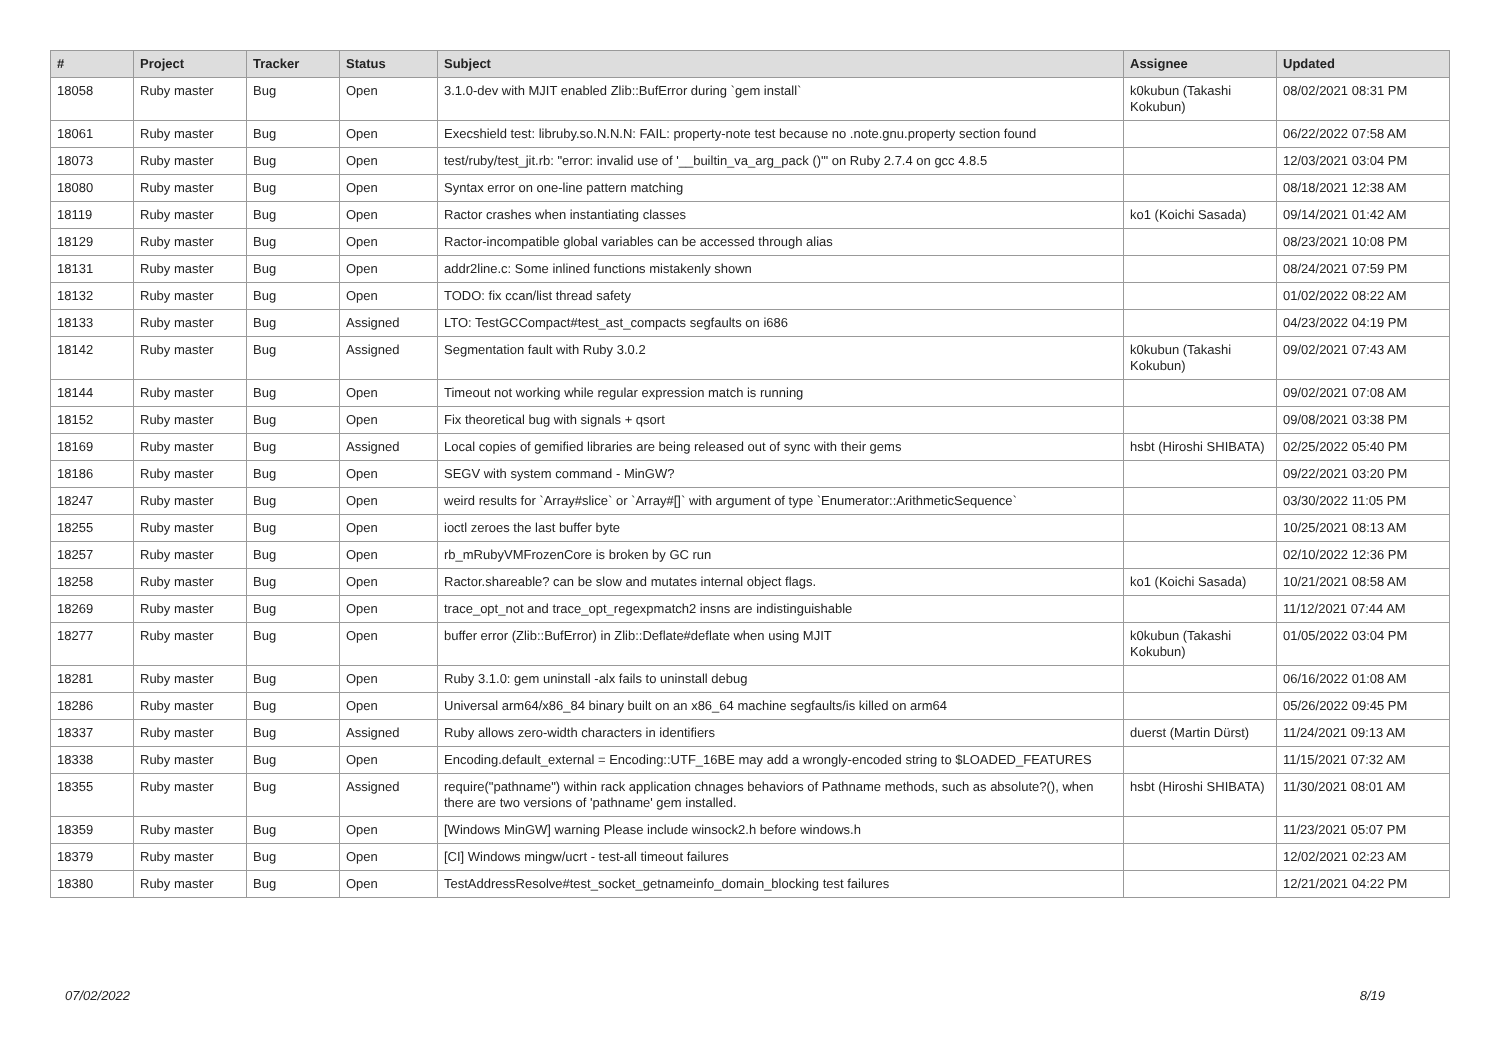| # | Project | Tracker | Status | Subject | Assignee | Updated |
| --- | --- | --- | --- | --- | --- | --- |
| 18058 | Ruby master | Bug | Open | 3.1.0-dev with MJIT enabled Zlib::BufError during `gem install` | k0kubun (Takashi Kokubun) | 08/02/2021 08:31 PM |
| 18061 | Ruby master | Bug | Open | Execshield test: libruby.so.N.N.N: FAIL: property-note test because no .note.gnu.property section found | | 06/22/2022 07:58 AM |
| 18073 | Ruby master | Bug | Open | test/ruby/test_jit.rb: "error: invalid use of '__builtin_va_arg_pack ()'" on Ruby 2.7.4 on gcc 4.8.5 | | 12/03/2021 03:04 PM |
| 18080 | Ruby master | Bug | Open | Syntax error on one-line pattern matching | | 08/18/2021 12:38 AM |
| 18119 | Ruby master | Bug | Open | Ractor crashes when instantiating classes | ko1 (Koichi Sasada) | 09/14/2021 01:42 AM |
| 18129 | Ruby master | Bug | Open | Ractor-incompatible global variables can be accessed through alias | | 08/23/2021 10:08 PM |
| 18131 | Ruby master | Bug | Open | addr2line.c: Some inlined functions mistakenly shown | | 08/24/2021 07:59 PM |
| 18132 | Ruby master | Bug | Open | TODO: fix ccan/list thread safety | | 01/02/2022 08:22 AM |
| 18133 | Ruby master | Bug | Assigned | LTO: TestGCCompact#test_ast_compacts segfaults on i686 | | 04/23/2022 04:19 PM |
| 18142 | Ruby master | Bug | Assigned | Segmentation fault with Ruby 3.0.2 | k0kubun (Takashi Kokubun) | 09/02/2021 07:43 AM |
| 18144 | Ruby master | Bug | Open | Timeout not working while regular expression match is running | | 09/02/2021 07:08 AM |
| 18152 | Ruby master | Bug | Open | Fix theoretical bug with signals + qsort | | 09/08/2021 03:38 PM |
| 18169 | Ruby master | Bug | Assigned | Local copies of gemified libraries are being released out of sync with their gems | hsbt (Hiroshi SHIBATA) | 02/25/2022 05:40 PM |
| 18186 | Ruby master | Bug | Open | SEGV with system command - MinGW? | | 09/22/2021 03:20 PM |
| 18247 | Ruby master | Bug | Open | weird results for `Array#slice` or `Array#[]` with argument of type `Enumerator::ArithmeticSequence` | | 03/30/2022 11:05 PM |
| 18255 | Ruby master | Bug | Open | ioctl zeroes the last buffer byte | | 10/25/2021 08:13 AM |
| 18257 | Ruby master | Bug | Open | rb_mRubyVMFrozenCore is broken by GC run | | 02/10/2022 12:36 PM |
| 18258 | Ruby master | Bug | Open | Ractor.shareable? can be slow and mutates internal object flags. | ko1 (Koichi Sasada) | 10/21/2021 08:58 AM |
| 18269 | Ruby master | Bug | Open | trace_opt_not and trace_opt_regexpmatch2 insns are indistinguishable | | 11/12/2021 07:44 AM |
| 18277 | Ruby master | Bug | Open | buffer error (Zlib::BufError) in Zlib::Deflate#deflate when using MJIT | k0kubun (Takashi Kokubun) | 01/05/2022 03:04 PM |
| 18281 | Ruby master | Bug | Open | Ruby 3.1.0: gem uninstall -alx fails to uninstall debug | | 06/16/2022 01:08 AM |
| 18286 | Ruby master | Bug | Open | Universal arm64/x86_84 binary built on an x86_64 machine segfaults/is killed on arm64 | | 05/26/2022 09:45 PM |
| 18337 | Ruby master | Bug | Assigned | Ruby allows zero-width characters in identifiers | duerst (Martin Dürst) | 11/24/2021 09:13 AM |
| 18338 | Ruby master | Bug | Open | Encoding.default_external = Encoding::UTF_16BE may add a wrongly-encoded string to $LOADED_FEATURES | | 11/15/2021 07:32 AM |
| 18355 | Ruby master | Bug | Assigned | require("pathname") within rack application chnages behaviors of Pathname methods, such as absolute?(), when there are two versions of 'pathname' gem installed. | hsbt (Hiroshi SHIBATA) | 11/30/2021 08:01 AM |
| 18359 | Ruby master | Bug | Open | [Windows MinGW] warning Please include winsock2.h before windows.h | | 11/23/2021 05:07 PM |
| 18379 | Ruby master | Bug | Open | [CI] Windows mingw/ucrt - test-all timeout failures | | 12/02/2021 02:23 AM |
| 18380 | Ruby master | Bug | Open | TestAddressResolve#test_socket_getnameinfo_domain_blocking test failures | | 12/21/2021 04:22 PM |
07/02/2022 8/19